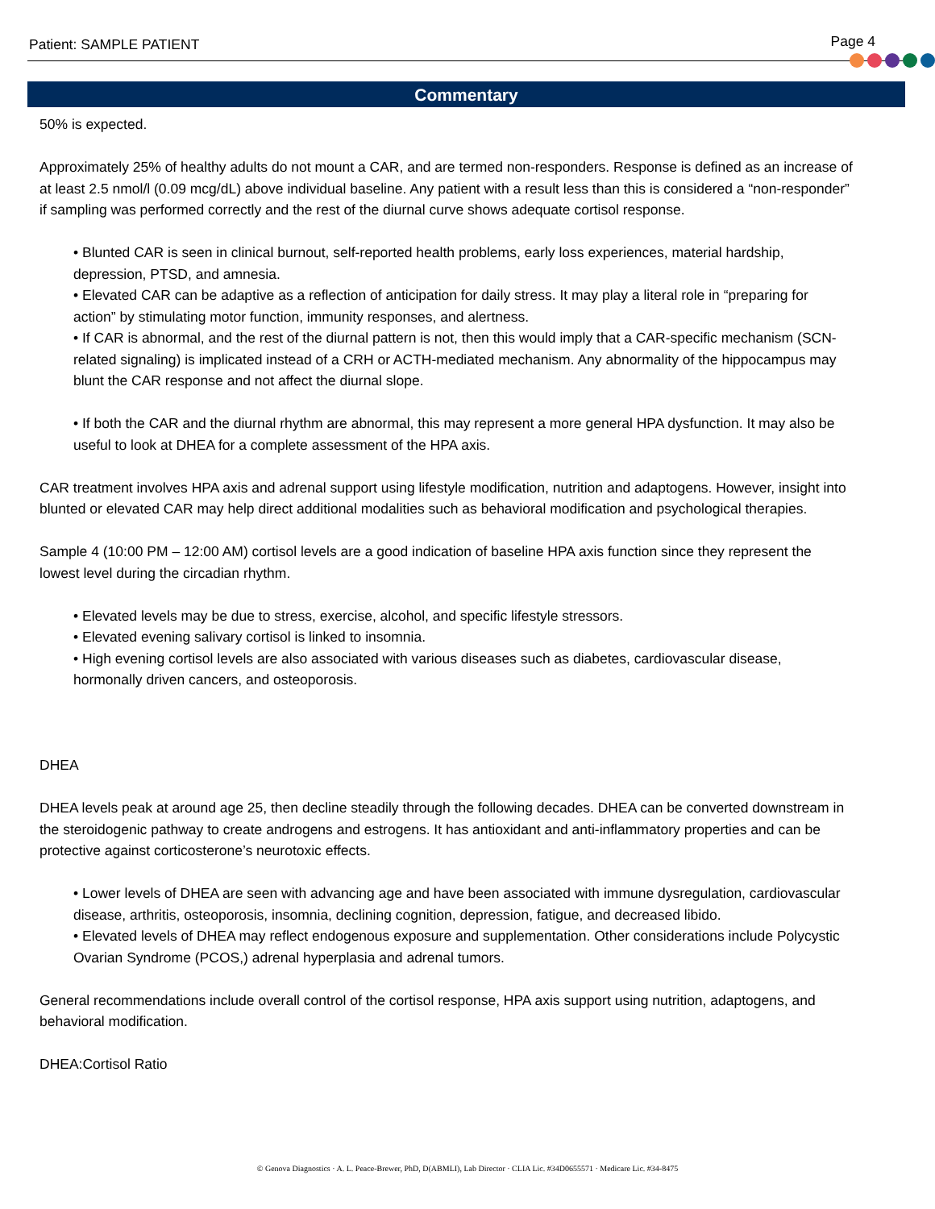Patient: SAMPLE PATIENT Page 4
Commentary
50% is expected.
Approximately 25% of healthy adults do not mount a CAR, and are termed non-responders. Response is defined as an increase of at least 2.5 nmol/l (0.09 mcg/dL) above individual baseline. Any patient with a result less than this is considered a “non-responder” if sampling was performed correctly and the rest of the diurnal curve shows adequate cortisol response.
• Blunted CAR is seen in clinical burnout, self-reported health problems, early loss experiences, material hardship, depression, PTSD, and amnesia.
• Elevated CAR can be adaptive as a reflection of anticipation for daily stress. It may play a literal role in “preparing for action” by stimulating motor function, immunity responses, and alertness.
• If CAR is abnormal, and the rest of the diurnal pattern is not, then this would imply that a CAR-specific mechanism (SCN-related signaling) is implicated instead of a CRH or ACTH-mediated mechanism. Any abnormality of the hippocampus may blunt the CAR response and not affect the diurnal slope.
• If both the CAR and the diurnal rhythm are abnormal, this may represent a more general HPA dysfunction. It may also be useful to look at DHEA for a complete assessment of the HPA axis.
CAR treatment involves HPA axis and adrenal support using lifestyle modification, nutrition and adaptogens. However, insight into blunted or elevated CAR may help direct additional modalities such as behavioral modification and psychological therapies.
Sample 4 (10:00 PM – 12:00 AM) cortisol levels are a good indication of baseline HPA axis function since they represent the lowest level during the circadian rhythm.
• Elevated levels may be due to stress, exercise, alcohol, and specific lifestyle stressors.
• Elevated evening salivary cortisol is linked to insomnia.
• High evening cortisol levels are also associated with various diseases such as diabetes, cardiovascular disease, hormonally driven cancers, and osteoporosis.
DHEA
DHEA levels peak at around age 25, then decline steadily through the following decades. DHEA can be converted downstream in the steroidogenic pathway to create androgens and estrogens. It has antioxidant and anti-inflammatory properties and can be protective against corticosterone’s neurotoxic effects.
• Lower levels of DHEA are seen with advancing age and have been associated with immune dysregulation, cardiovascular disease, arthritis, osteoporosis, insomnia, declining cognition, depression, fatigue, and decreased libido.
• Elevated levels of DHEA may reflect endogenous exposure and supplementation. Other considerations include Polycystic Ovarian Syndrome (PCOS,) adrenal hyperplasia and adrenal tumors.
General recommendations include overall control of the cortisol response, HPA axis support using nutrition, adaptogens, and behavioral modification.
DHEA:Cortisol Ratio
© Genova Diagnostics · A. L. Peace-Brewer, PhD, D(ABMLI), Lab Director · CLIA Lic. #34D0655571 · Medicare Lic. #34-8475